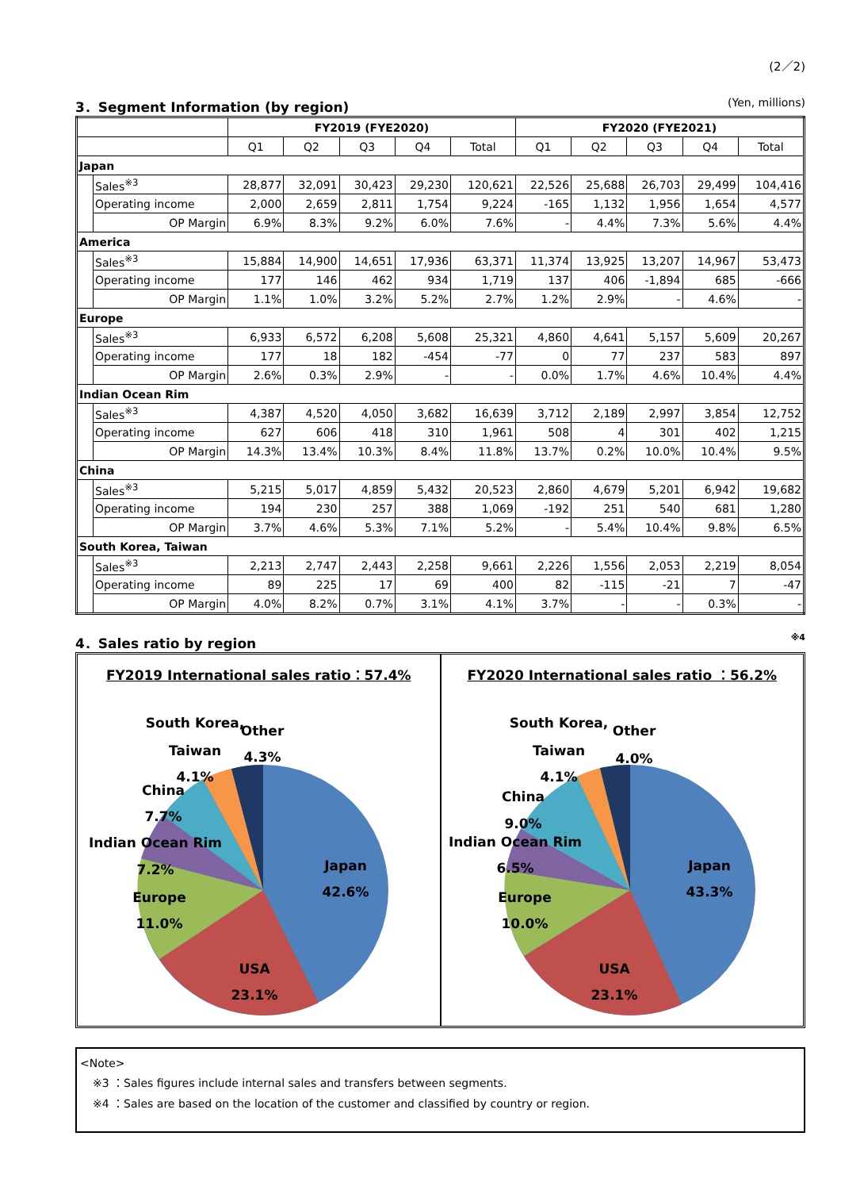(2／2)
3．Segment Information (by region) (Yen, millions)
| | | FY2019 (FYE2020) | | | | | FY2020 (FYE2021) | | | | |
| --- | --- | --- | --- | --- | --- | --- | --- | --- | --- | --- | --- |
| | | Q1 | Q2 | Q3 | Q4 | Total | Q1 | Q2 | Q3 | Q4 | Total |
| Japan | | | | | | | | | | | |
| | Sales<sup>※3</sup> | 28,877 | 32,091 | 30,423 | 29,230 | 120,621 | 22,526 | 25,688 | 26,703 | 29,499 | 104,416 |
| | Operating income | 2,000 | 2,659 | 2,811 | 1,754 | 9,224 | -165 | 1,132 | 1,956 | 1,654 | 4,577 |
| | OP Margin | 6.9% | 8.3% | 9.2% | 6.0% | 7.6% | - | 4.4% | 7.3% | 5.6% | 4.4% |
| America | | | | | | | | | | | |
| | Sales<sup>※3</sup> | 15,884 | 14,900 | 14,651 | 17,936 | 63,371 | 11,374 | 13,925 | 13,207 | 14,967 | 53,473 |
| | Operating income | 177 | 146 | 462 | 934 | 1,719 | 137 | 406 | -1,894 | 685 | -666 |
| | OP Margin | 1.1% | 1.0% | 3.2% | 5.2% | 2.7% | 1.2% | 2.9% | - | 4.6% | - |
| Europe | | | | | | | | | | | |
| | Sales<sup>※3</sup> | 6,933 | 6,572 | 6,208 | 5,608 | 25,321 | 4,860 | 4,641 | 5,157 | 5,609 | 20,267 |
| | Operating income | 177 | 18 | 182 | -454 | -77 | 0 | 77 | 237 | 583 | 897 |
| | OP Margin | 2.6% | 0.3% | 2.9% | - | - | 0.0% | 1.7% | 4.6% | 10.4% | 4.4% |
| Indian Ocean Rim | | | | | | | | | | | |
| | Sales<sup>※3</sup> | 4,387 | 4,520 | 4,050 | 3,682 | 16,639 | 3,712 | 2,189 | 2,997 | 3,854 | 12,752 |
| | Operating income | 627 | 606 | 418 | 310 | 1,961 | 508 | 4 | 301 | 402 | 1,215 |
| | OP Margin | 14.3% | 13.4% | 10.3% | 8.4% | 11.8% | 13.7% | 0.2% | 10.0% | 10.4% | 9.5% |
| China | | | | | | | | | | | |
| | Sales<sup>※3</sup> | 5,215 | 5,017 | 4,859 | 5,432 | 20,523 | 2,860 | 4,679 | 5,201 | 6,942 | 19,682 |
| | Operating income | 194 | 230 | 257 | 388 | 1,069 | -192 | 251 | 540 | 681 | 1,280 |
| | OP Margin | 3.7% | 4.6% | 5.3% | 7.1% | 5.2% | - | 5.4% | 10.4% | 9.8% | 6.5% |
| South Korea, Taiwan | | | | | | | | | | | |
| | Sales<sup>※3</sup> | 2,213 | 2,747 | 2,443 | 2,258 | 9,661 | 2,226 | 1,556 | 2,053 | 2,219 | 8,054 |
| | Operating income | 89 | 225 | 17 | 69 | 400 | 82 | -115 | -21 | 7 | -47 |
| | OP Margin | 4.0% | 8.2% | 0.7% | 3.1% | 4.1% | 3.7% | - | - | 0.3% | - |
4．Sales ratio by region<sup>※4</sup>
FY2019 International sales ratio：57.4%
Japan
42.6%
USA
23.1%
Europe
11.0%
Indian Ocean Rim
7.2%
China
7.7%
South Korea,
Taiwan
4.1%
Other
4.3%
FY2020 International sales ratio ：56.2%
Japan
43.3%
USA
23.1%
Europe
10.0%
Indian Ocean Rim
6.5%
China
9.0%
South Korea,
Taiwan
4.1%
Other
4.0%
<Note>
※3 ：Sales figures include internal sales and transfers between segments.
※4 ：Sales are based on the location of the customer and classified by country or region.